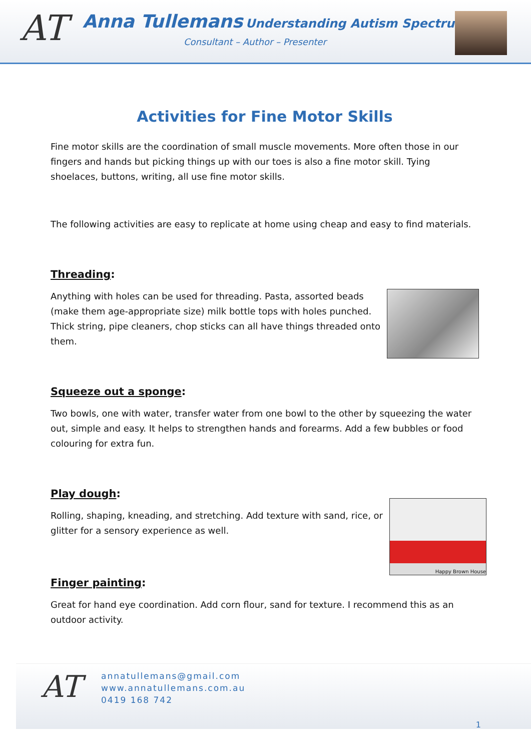AT
Anna Tullemans Understanding Autism Spectrum
Consultant – Author – Presenter
Activities for Fine Motor Skills
Fine motor skills are the coordination of small muscle movements. More often those in our fingers and hands but picking things up with our toes is also a fine motor skill. Tying shoelaces, buttons, writing, all use fine motor skills.
The following activities are easy to replicate at home using cheap and easy to find materials.
Threading:
Anything with holes can be used for threading. Pasta, assorted beads (make them age-appropriate size) milk bottle tops with holes punched. Thick string, pipe cleaners, chop sticks can all have things threaded onto them.
Squeeze out a sponge:
Two bowls, one with water, transfer water from one bowl to the other by squeezing the water out, simple and easy. It helps to strengthen hands and forearms. Add a few bubbles or food colouring for extra fun.
Play dough:
Happy Brown House
Rolling, shaping, kneading, and stretching. Add texture with sand, rice, or glitter for a sensory experience as well.
Finger painting:
Great for hand eye coordination. Add corn flour, sand for texture. I recommend this as an outdoor activity.
AT
annatullemans@gmail.com
www.annatullemans.com.au
0419 168 742
1